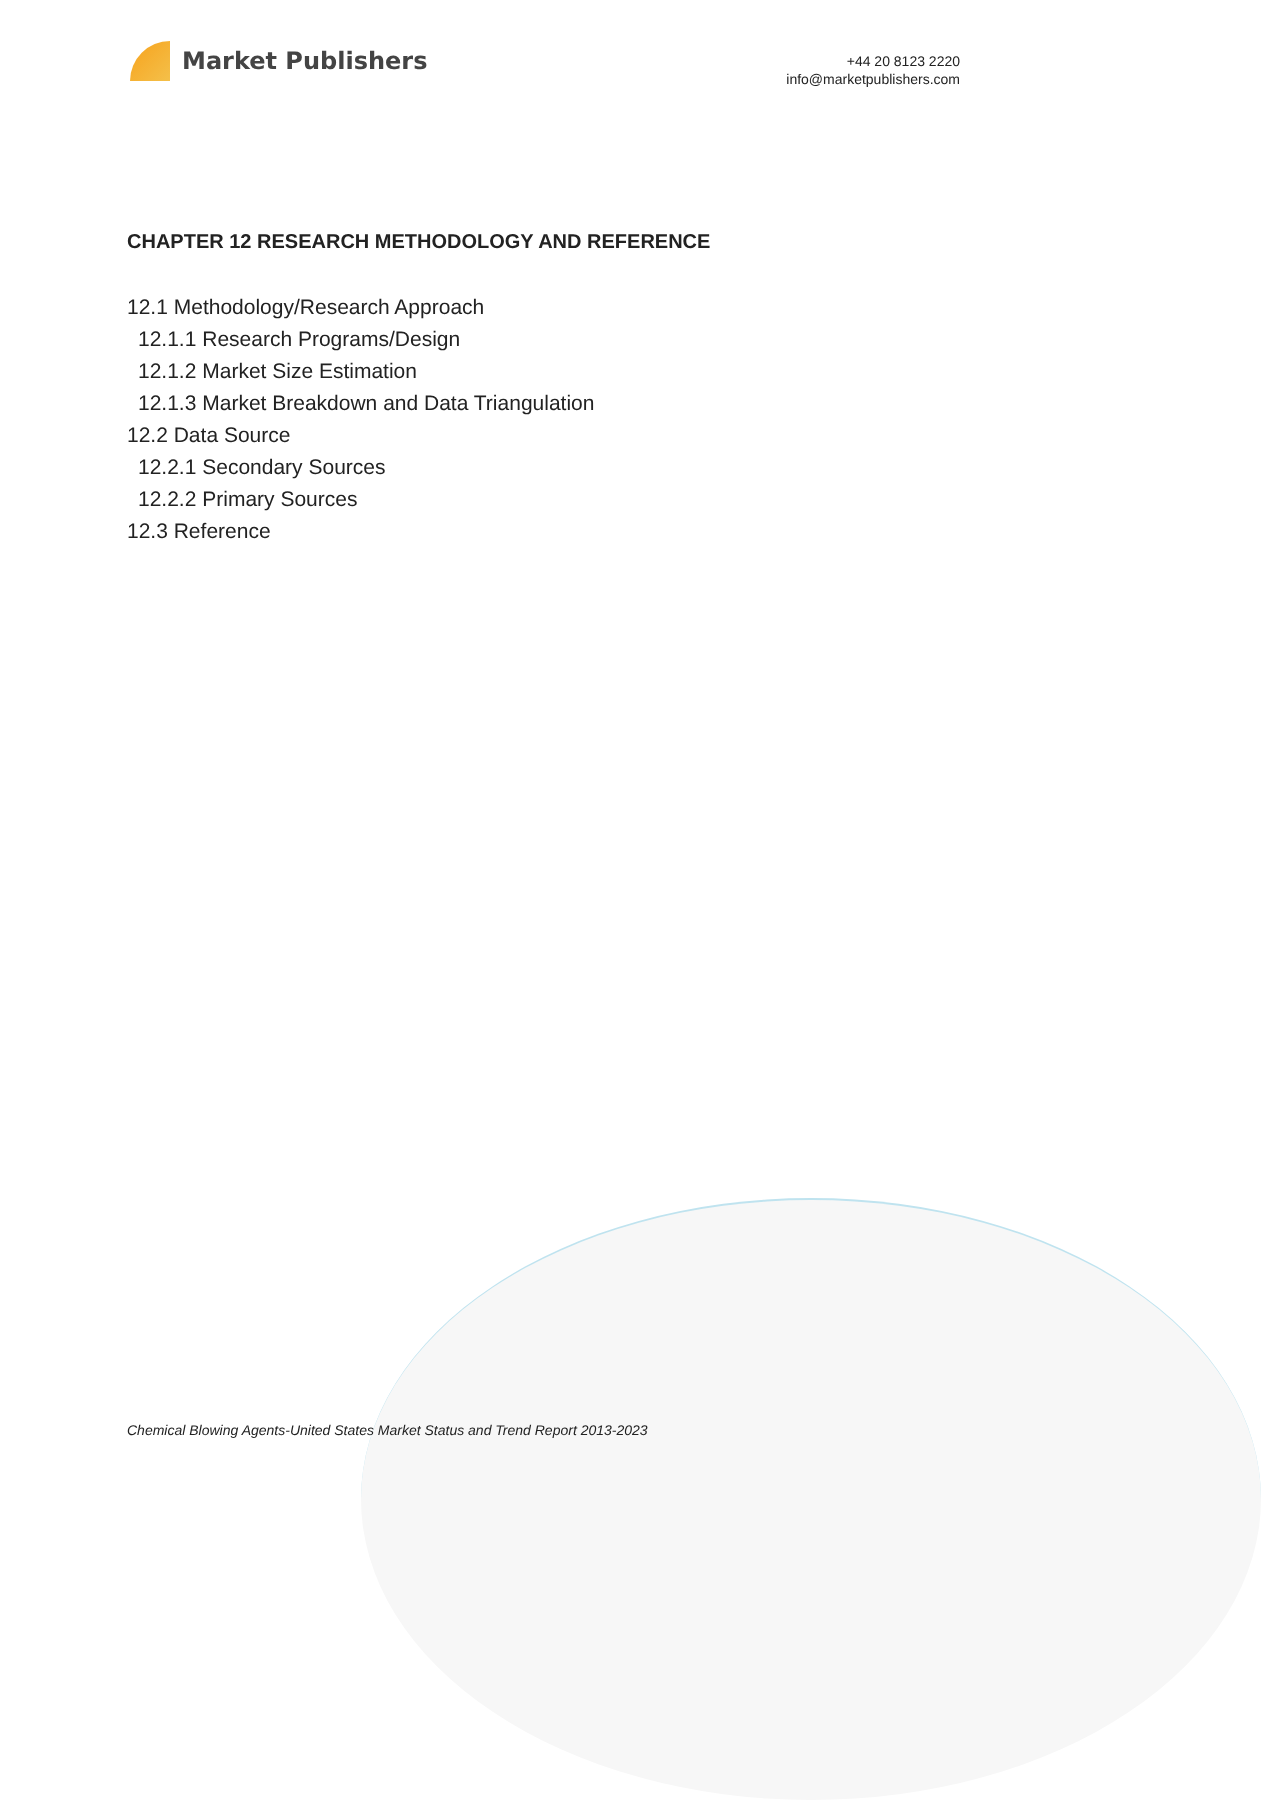Market Publishers
+44 20 8123 2220
info@marketpublishers.com
CHAPTER 12 RESEARCH METHODOLOGY AND REFERENCE
12.1 Methodology/Research Approach
12.1.1 Research Programs/Design
12.1.2 Market Size Estimation
12.1.3 Market Breakdown and Data Triangulation
12.2 Data Source
12.2.1 Secondary Sources
12.2.2 Primary Sources
12.3 Reference
Chemical Blowing Agents-United States Market Status and Trend Report 2013-2023